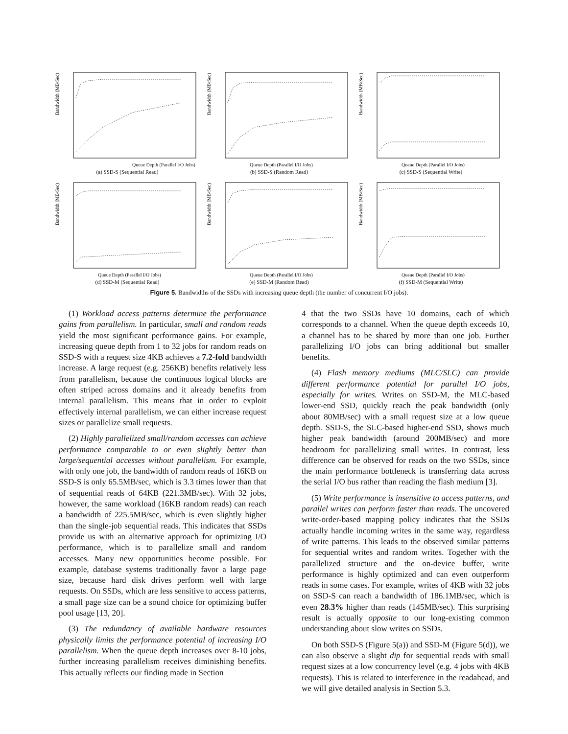Bandwidth (MB/Sec)
Queue Depth (Parallel I/O Jobs)
(a) SSD-S (Sequential Read)
Bandwidth (MB/Sec)
Queue Depth (Parallel I/O Jobs)
(b) SSD-S (Random Read)
Bandwidth (MB/Sec)
Queue Depth (Parallel I/O Jobs)
(c) SSD-S (Sequential Write)
Bandwidth (MB/Sec)
Queue Depth (Parallel I/O Jobs)
(d) SSD-M (Sequential Read)
Bandwidth (MB/Sec)
Queue Depth (Parallel I/O Jobs)
(e) SSD-M (Random Read)
Bandwidth (MB/Sec)
Queue Depth (Parallel I/O Jobs)
(f) SSD-M (Sequential Write)
Figure 5. Bandwidths of the SSDs with increasing queue depth (the number of concurrent I/O jobs).
(1) Workload access patterns determine the performance gains from parallelism. In particular, small and random reads yield the most significant performance gains. For example, increasing queue depth from 1 to 32 jobs for random reads on SSD-S with a request size 4KB achieves a 7.2-fold bandwidth increase. A large request (e.g. 256KB) benefits relatively less from parallelism, because the continuous logical blocks are often striped across domains and it already benefits from internal parallelism. This means that in order to exploit effectively internal parallelism, we can either increase request sizes or parallelize small requests.
(2) Highly parallelized small/random accesses can achieve performance comparable to or even slightly better than large/sequential accesses without parallelism. For example, with only one job, the bandwidth of random reads of 16KB on SSD-S is only 65.5MB/sec, which is 3.3 times lower than that of sequential reads of 64KB (221.3MB/sec). With 32 jobs, however, the same workload (16KB random reads) can reach a bandwidth of 225.5MB/sec, which is even slightly higher than the single-job sequential reads. This indicates that SSDs provide us with an alternative approach for optimizing I/O performance, which is to parallelize small and random accesses. Many new opportunities become possible. For example, database systems traditionally favor a large page size, because hard disk drives perform well with large requests. On SSDs, which are less sensitive to access patterns, a small page size can be a sound choice for optimizing buffer pool usage [13, 20].
(3) The redundancy of available hardware resources physically limits the performance potential of increasing I/O parallelism. When the queue depth increases over 8-10 jobs, further increasing parallelism receives diminishing benefits. This actually reflects our finding made in Section
4 that the two SSDs have 10 domains, each of which corresponds to a channel. When the queue depth exceeds 10, a channel has to be shared by more than one job. Further parallelizing I/O jobs can bring additional but smaller benefits.
(4) Flash memory mediums (MLC/SLC) can provide different performance potential for parallel I/O jobs, especially for writes. Writes on SSD-M, the MLC-based lower-end SSD, quickly reach the peak bandwidth (only about 80MB/sec) with a small request size at a low queue depth. SSD-S, the SLC-based higher-end SSD, shows much higher peak bandwidth (around 200MB/sec) and more headroom for parallelizing small writes. In contrast, less difference can be observed for reads on the two SSDs, since the main performance bottleneck is transferring data across the serial I/O bus rather than reading the flash medium [3].
(5) Write performance is insensitive to access patterns, and parallel writes can perform faster than reads. The uncovered write-order-based mapping policy indicates that the SSDs actually handle incoming writes in the same way, regardless of write patterns. This leads to the observed similar patterns for sequential writes and random writes. Together with the parallelized structure and the on-device buffer, write performance is highly optimized and can even outperform reads in some cases. For example, writes of 4KB with 32 jobs on SSD-S can reach a bandwidth of 186.1MB/sec, which is even 28.3% higher than reads (145MB/sec). This surprising result is actually opposite to our long-existing common understanding about slow writes on SSDs.
On both SSD-S (Figure 5(a)) and SSD-M (Figure 5(d)), we can also observe a slight dip for sequential reads with small request sizes at a low concurrency level (e.g. 4 jobs with 4KB requests). This is related to interference in the readahead, and we will give detailed analysis in Section 5.3.